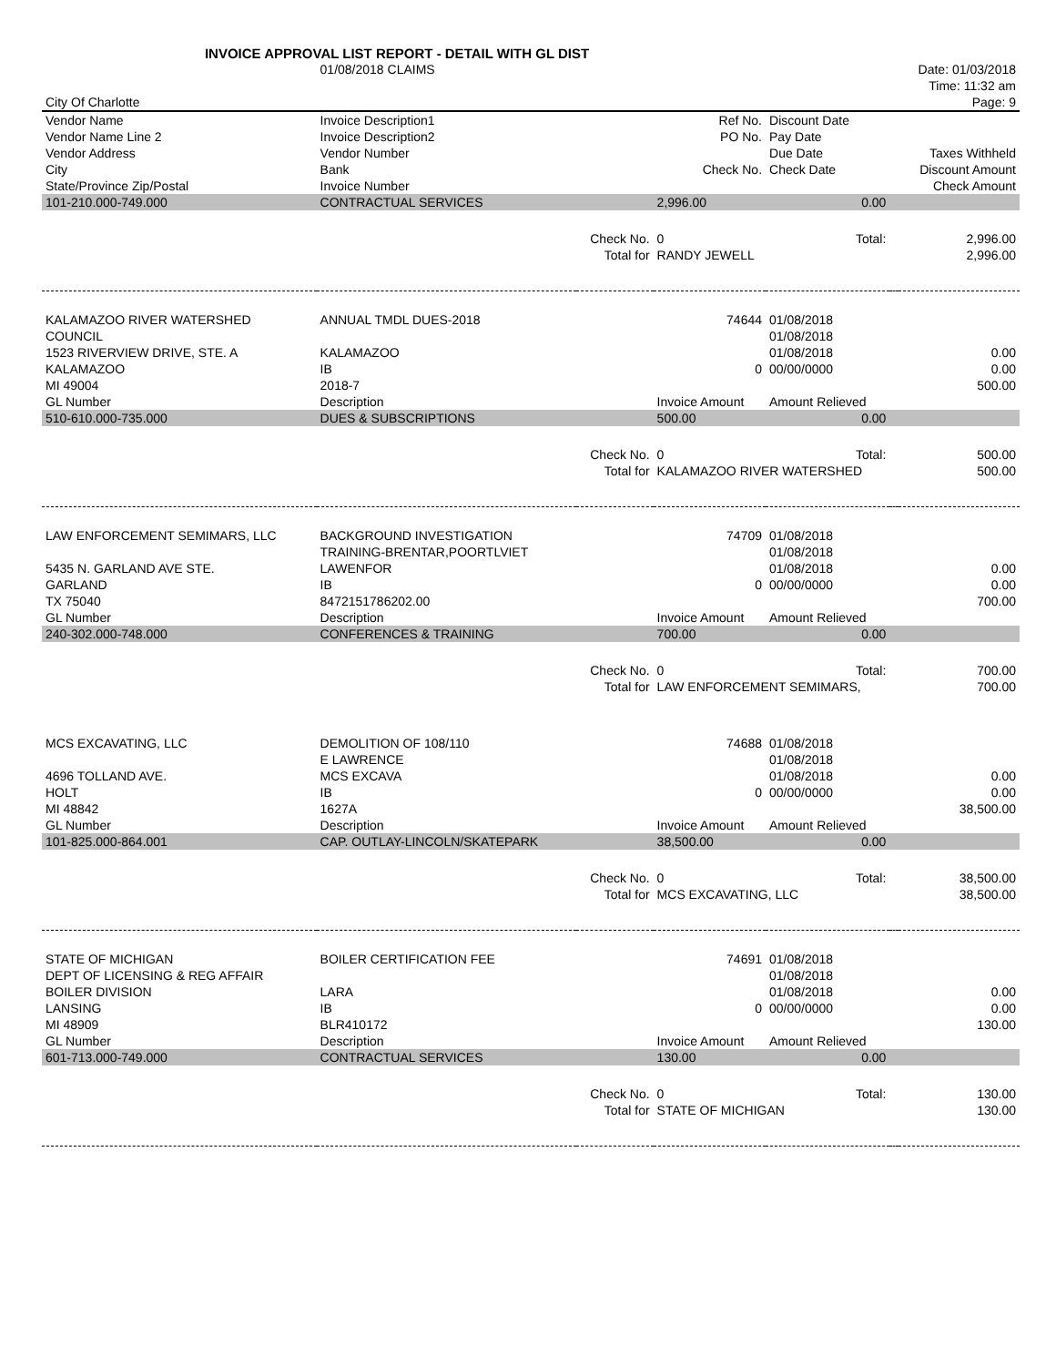INVOICE APPROVAL LIST REPORT - DETAIL WITH GL DIST
| | 01/08/2018 CLAIMS | | | | | Date: 01/03/2018 |
| | | | | | | Time: 11:32 am |
| City Of Charlotte | | | | | | Page: 9 |
| Vendor Name | Invoice Description1 | | Ref No. | Discount Date | | |
| Vendor Name Line 2 | Invoice Description2 | | PO No. | Pay Date | | |
| Vendor Address | Vendor Number | | | Due Date | | Taxes Withheld |
| City | Bank | | Check No. | Check Date | | Discount Amount |
| State/Province Zip/Postal | Invoice Number | | | | | Check Amount |
| 101-210.000-749.000 | CONTRACTUAL SERVICES | | 2,996.00 | 0.00 | | |
| | | Check No. | 0 | Total: | | 2,996.00 |
| | | Total for | RANDY JEWELL | | | 2,996.00 |
| KALAMAZOO RIVER WATERSHED | ANNUAL TMDL DUES-2018 | | 74644 | 01/08/2018 | | |
| COUNCIL | | | | 01/08/2018 | | |
| 1523 RIVERVIEW DRIVE, STE. A | KALAMAZOO | | | 01/08/2018 | | 0.00 |
| KALAMAZOO | IB | | 0 | 00/00/0000 | | 0.00 |
| MI 49004 | 2018-7 | | | | | 500.00 |
| GL Number | Description | | Invoice Amount | Amount Relieved | | |
| 510-610.000-735.000 | DUES & SUBSCRIPTIONS | | 500.00 | 0.00 | | |
| | | Check No. | 0 | Total: | | 500.00 |
| | | Total for | KALAMAZOO RIVER WATERSHED | | | 500.00 |
| LAW ENFORCEMENT SEMIMARS, LLC | BACKGROUND INVESTIGATION | | 74709 | 01/08/2018 | | |
| | TRAINING-BRENTAR,POORTLVIET | | | 01/08/2018 | | |
| 5435 N. GARLAND AVE STE. | LAWENFOR | | | 01/08/2018 | | 0.00 |
| GARLAND | IB | | 0 | 00/00/0000 | | 0.00 |
| TX 75040 | 8472151786202.00 | | | | | 700.00 |
| GL Number | Description | | Invoice Amount | Amount Relieved | | |
| 240-302.000-748.000 | CONFERENCES & TRAINING | | 700.00 | 0.00 | | |
| | | Check No. | 0 | Total: | | 700.00 |
| | | Total for | LAW ENFORCEMENT SEMIMARS, | | | 700.00 |
| MCS EXCAVATING, LLC | DEMOLITION OF 108/110 | | 74688 | 01/08/2018 | | |
| | E LAWRENCE | | | 01/08/2018 | | |
| 4696 TOLLAND AVE. | MCS EXCAVA | | | 01/08/2018 | | 0.00 |
| HOLT | IB | | 0 | 00/00/0000 | | 0.00 |
| MI 48842 | 1627A | | | | | 38,500.00 |
| GL Number | Description | | Invoice Amount | Amount Relieved | | |
| 101-825.000-864.001 | CAP. OUTLAY-LINCOLN/SKATEPARK | | 38,500.00 | 0.00 | | |
| | | Check No. | 0 | Total: | | 38,500.00 |
| | | Total for | MCS EXCAVATING, LLC | | | 38,500.00 |
| STATE OF MICHIGAN | BOILER CERTIFICATION FEE | | 74691 | 01/08/2018 | | |
| DEPT OF LICENSING & REG AFFAIR | | | | 01/08/2018 | | |
| BOILER DIVISION | LARA | | | 01/08/2018 | | 0.00 |
| LANSING | IB | | 0 | 00/00/0000 | | 0.00 |
| MI 48909 | BLR410172 | | | | | 130.00 |
| GL Number | Description | | Invoice Amount | Amount Relieved | | |
| 601-713.000-749.000 | CONTRACTUAL SERVICES | | 130.00 | 0.00 | | |
| | | Check No. | 0 | Total: | | 130.00 |
| | | Total for | STATE OF MICHIGAN | | | 130.00 |